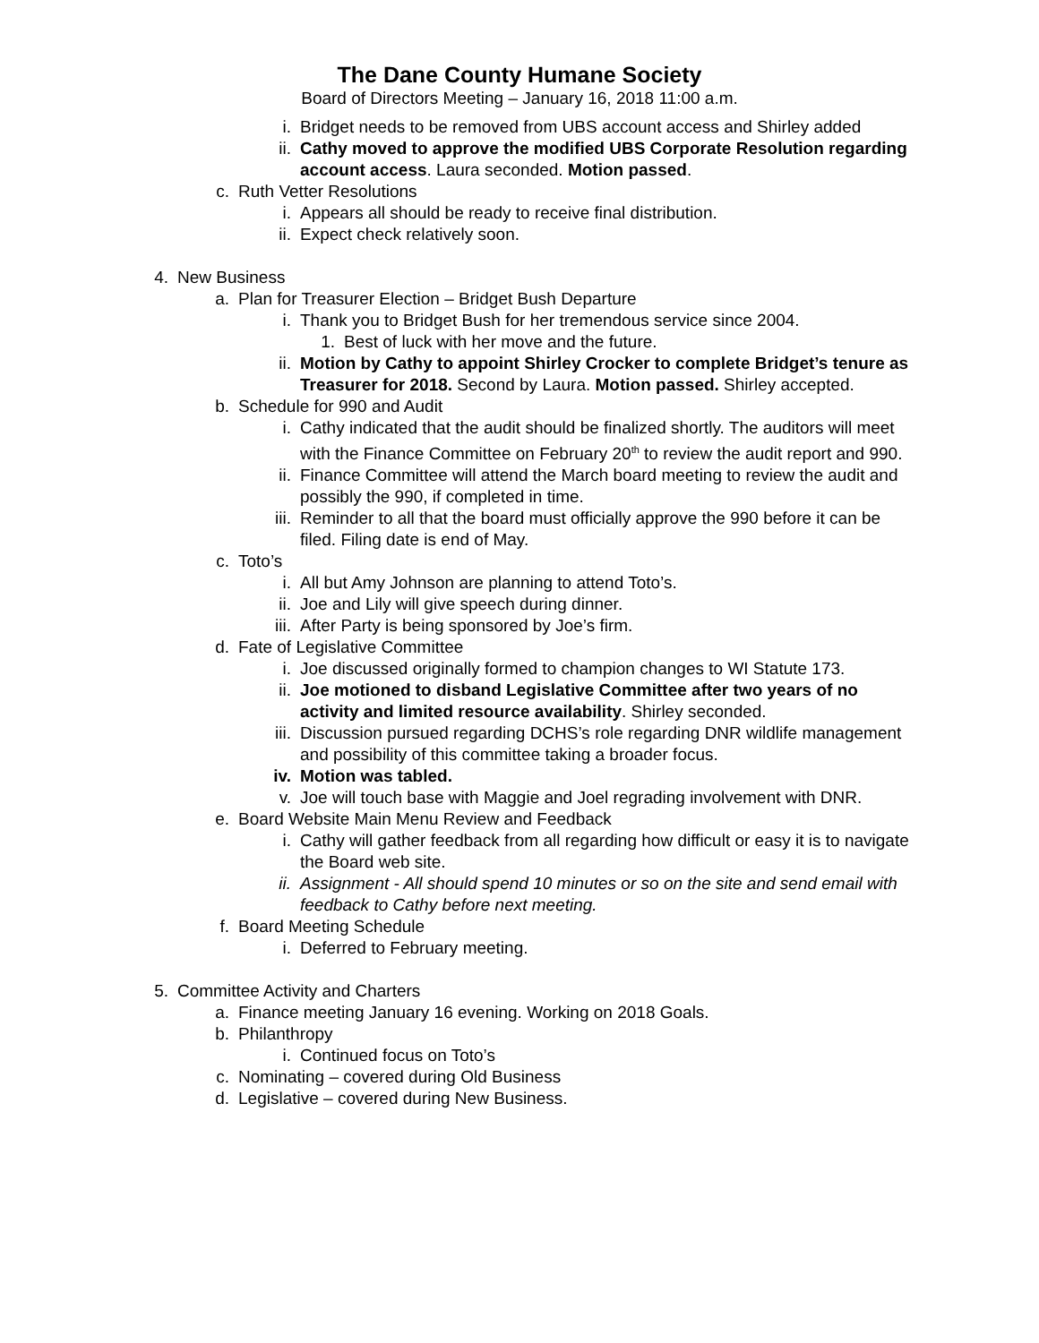The Dane County Humane Society
Board of Directors Meeting – January 16, 2018 11:00 a.m.
i. Bridget needs to be removed from UBS account access and Shirley added
ii. Cathy moved to approve the modified UBS Corporate Resolution regarding account access. Laura seconded. Motion passed.
c. Ruth Vetter Resolutions
i. Appears all should be ready to receive final distribution.
ii. Expect check relatively soon.
4. New Business
a. Plan for Treasurer Election – Bridget Bush Departure
i. Thank you to Bridget Bush for her tremendous service since 2004.
1. Best of luck with her move and the future.
ii. Motion by Cathy to appoint Shirley Crocker to complete Bridget’s tenure as Treasurer for 2018. Second by Laura. Motion passed. Shirley accepted.
b. Schedule for 990 and Audit
i. Cathy indicated that the audit should be finalized shortly. The auditors will meet with the Finance Committee on February 20<sup>th</sup> to review the audit report and 990.
ii. Finance Committee will attend the March board meeting to review the audit and possibly the 990, if completed in time.
iii. Reminder to all that the board must officially approve the 990 before it can be filed. Filing date is end of May.
c. Toto’s
i. All but Amy Johnson are planning to attend Toto’s.
ii. Joe and Lily will give speech during dinner.
iii. After Party is being sponsored by Joe’s firm.
d. Fate of Legislative Committee
i. Joe discussed originally formed to champion changes to WI Statute 173.
ii. Joe motioned to disband Legislative Committee after two years of no activity and limited resource availability. Shirley seconded.
iii. Discussion pursued regarding DCHS’s role regarding DNR wildlife management and possibility of this committee taking a broader focus.
iv. Motion was tabled.
v. Joe will touch base with Maggie and Joel regrading involvement with DNR.
e. Board Website Main Menu Review and Feedback
i. Cathy will gather feedback from all regarding how difficult or easy it is to navigate the Board web site.
ii. Assignment - All should spend 10 minutes or so on the site and send email with feedback to Cathy before next meeting.
f. Board Meeting Schedule
i. Deferred to February meeting.
5. Committee Activity and Charters
a. Finance meeting January 16 evening. Working on 2018 Goals.
b. Philanthropy
i. Continued focus on Toto’s
c. Nominating – covered during Old Business
d. Legislative – covered during New Business.